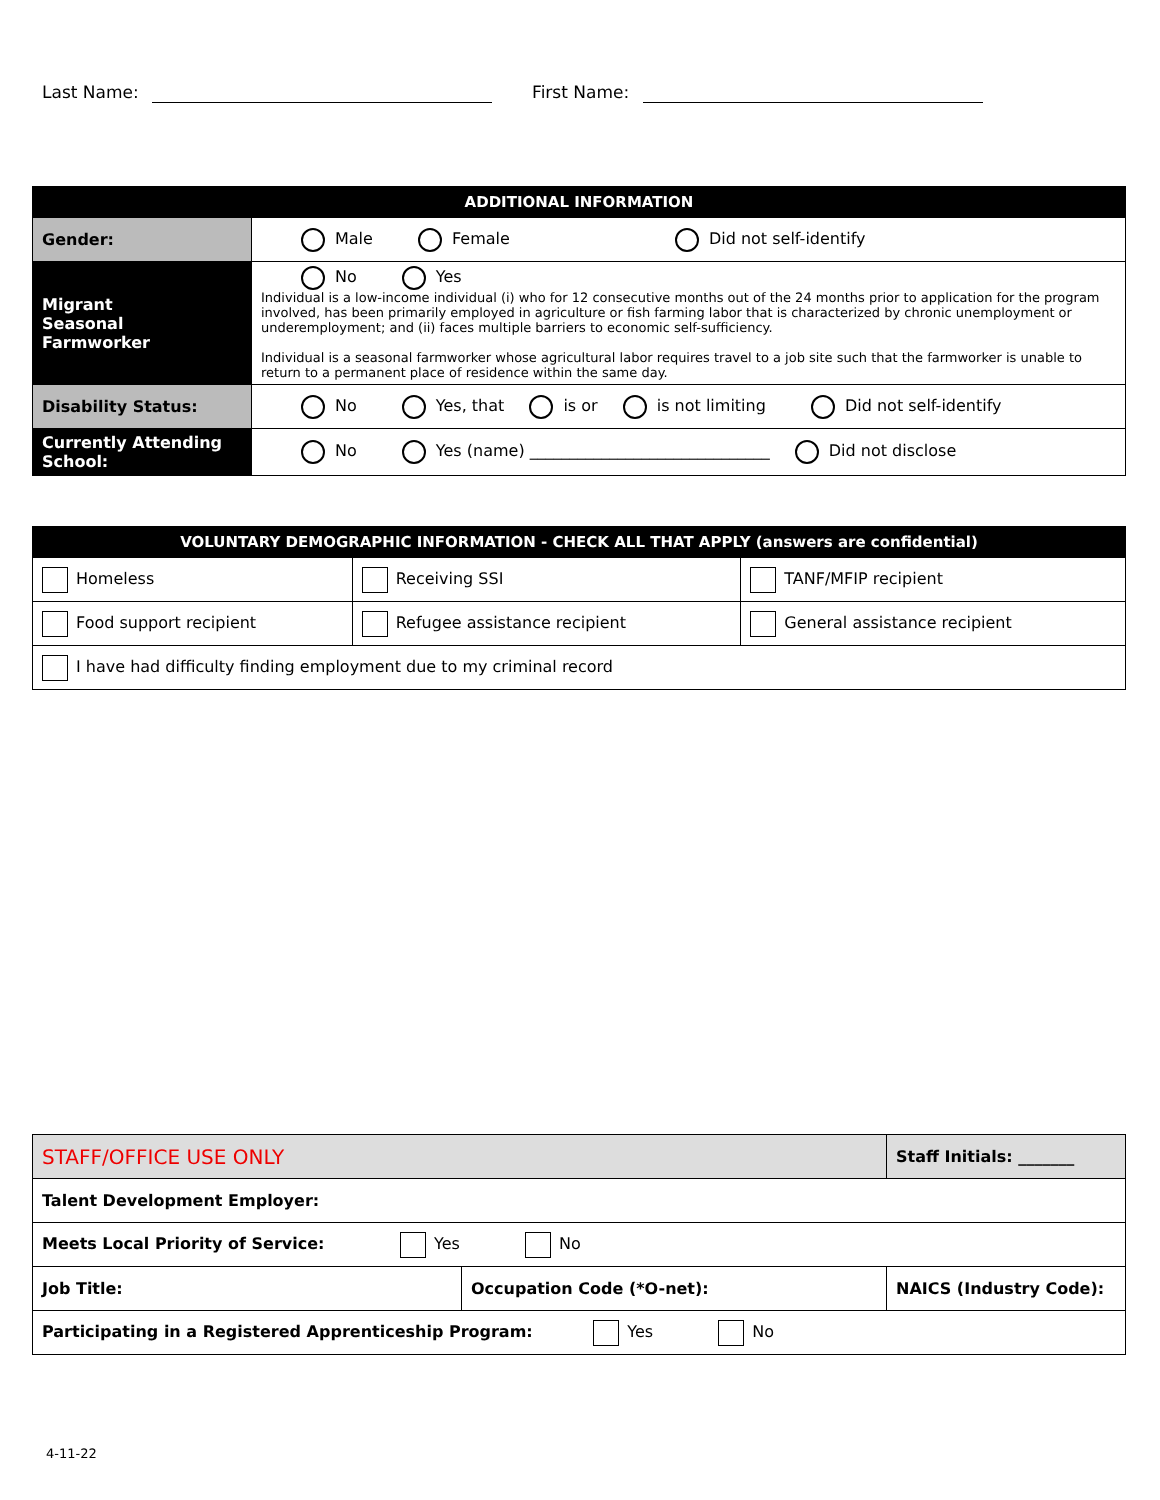Last Name: First Name:
| ADDITIONAL INFORMATION | |
| --- | --- |
| Gender: | Male Female Did not self-identify |
| Migrant Seasonal Farmworker | No Yes Individual is a low-income individual (i) who for 12 consecutive months out of the 24 months prior to application for the program involved, has been primarily employed in agriculture or fish farming labor that is characterized by chronic unemployment or underemployment; and (ii) faces multiple barriers to economic self-sufficiency. Individual is a seasonal farmworker whose agricultural labor requires travel to a job site such that the farmworker is unable to return to a permanent place of residence within the same day. |
| Disability Status: | No Yes, that is or is not limiting Did not self-identify |
| Currently Attending School: | No Yes (name) ______________________________ Did not disclose |
| VOLUNTARY DEMOGRAPHIC INFORMATION - CHECK ALL THAT APPLY (answers are confidential) | | |
| --- | --- | --- |
| Homeless | Receiving SSI | TANF/MFIP recipient |
| Food support recipient | Refugee assistance recipient | General assistance recipient |
| I have had difficulty finding employment due to my criminal record | | |
| STAFF/OFFICE USE ONLY | | Staff Initials: _______ |
| Talent Development Employer: | | |
| Meets Local Priority of Service: Yes No | | |
| Job Title: | Occupation Code (*O-net): | NAICS (Industry Code): |
| Participating in a Registered Apprenticeship Program: Yes No | | |
4-11-22